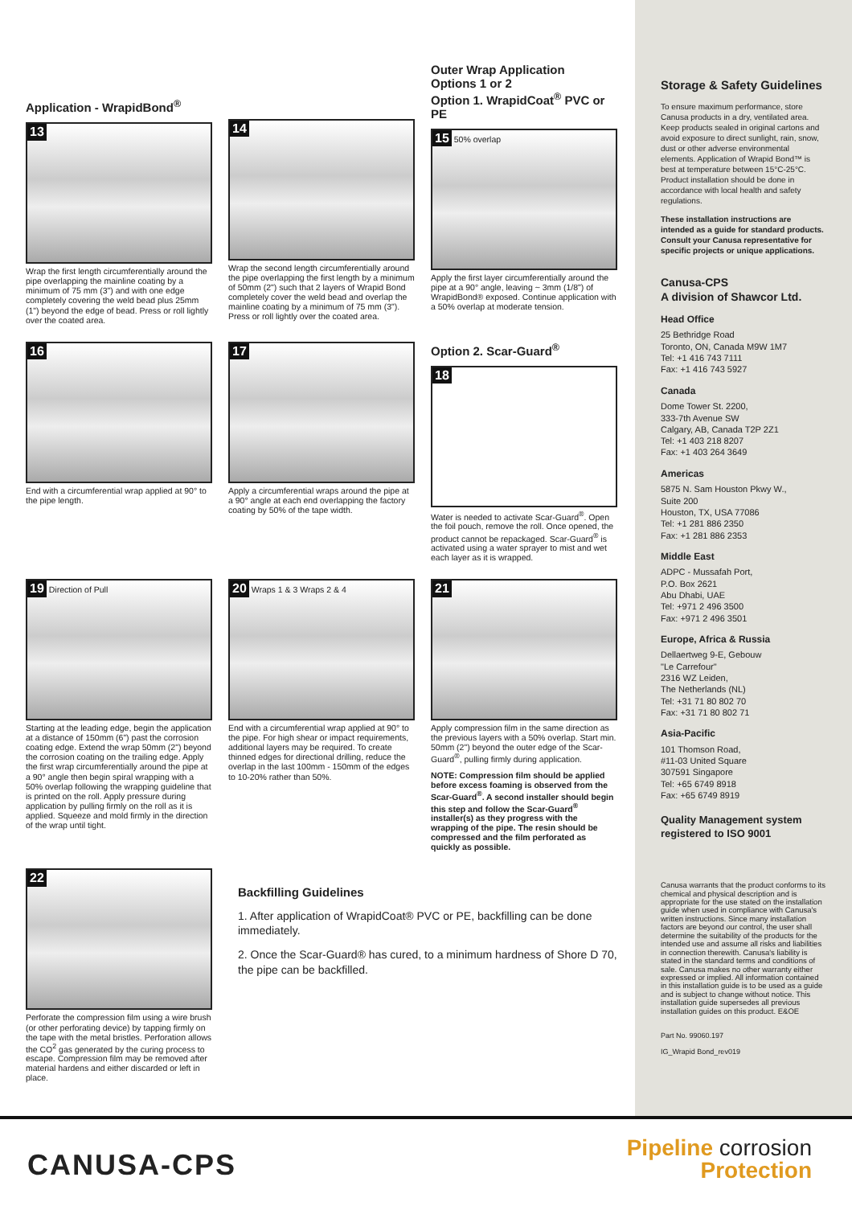Application - WrapidBond<sup>®</sup>
13
Wrap the first length circumferentially around the pipe overlapping the mainline coating by a minimum of 75 mm (3") and with one edge completely covering the weld bead plus 25mm (1") beyond the edge of bead. Press or roll lightly over the coated area.
14
Wrap the second length circumferentially around the pipe overlapping the first length by a minimum of 50mm (2") such that 2 layers of Wrapid Bond completely cover the weld bead and overlap the mainline coating by a minimum of 75 mm (3"). Press or roll lightly over the coated area.
Outer Wrap Application
Options 1 or 2
Option 1. WrapidCoat<sup>®</sup> PVC or PE
15 50% overlap
Apply the first layer circumferentially around the pipe at a 90° angle, leaving ~ 3mm (1/8") of WrapidBond® exposed. Continue application with a 50% overlap at moderate tension.
16
End with a circumferential wrap applied at 90° to the pipe length.
17
Apply a circumferential wraps around the pipe at a 90° angle at each end overlapping the factory coating by 50% of the tape width.
Option 2. Scar-Guard<sup>®</sup>
18
Water is needed to activate Scar-Guard<sup>®</sup>. Open the foil pouch, remove the roll. Once opened, the product cannot be repackaged. Scar-Guard<sup>®</sup> is activated using a water sprayer to mist and wet each layer as it is wrapped.
19 Direction of Pull
Starting at the leading edge, begin the application at a distance of 150mm (6") past the corrosion coating edge. Extend the wrap 50mm (2") beyond the corrosion coating on the trailing edge. Apply the first wrap circumferentially around the pipe at a 90° angle then begin spiral wrapping with a 50% overlap following the wrapping guideline that is printed on the roll. Apply pressure during application by pulling firmly on the roll as it is applied. Squeeze and mold firmly in the direction of the wrap until tight.
20 Wraps 1 & 3 Wraps 2 & 4
End with a circumferential wrap applied at 90° to the pipe. For high shear or impact requirements, additional layers may be required. To create thinned edges for directional drilling, reduce the overlap in the last 100mm - 150mm of the edges to 10-20% rather than 50%.
21
Apply compression film in the same direction as the previous layers with a 50% overlap. Start min. 50mm (2") beyond the outer edge of the Scar-Guard<sup>®</sup>, pulling firmly during application.
NOTE: Compression film should be applied before excess foaming is observed from the Scar-Guard<sup>®</sup>. A second installer should begin this step and follow the Scar-Guard<sup>®</sup> installer(s) as they progress with the wrapping of the pipe. The resin should be compressed and the film perforated as quickly as possible.
22
Perforate the compression film using a wire brush (or other perforating device) by tapping firmly on the tape with the metal bristles. Perforation allows the CO<sup>2</sup> gas generated by the curing process to escape. Compression film may be removed after material hardens and either discarded or left in place.
Backfilling Guidelines
1. After application of WrapidCoat® PVC or PE, backfilling can be done immediately.
2. Once the Scar-Guard® has cured, to a minimum hardness of Shore D 70, the pipe can be backfilled.
Storage & Safety Guidelines
To ensure maximum performance, store Canusa products in a dry, ventilated area. Keep products sealed in original cartons and avoid exposure to direct sunlight, rain, snow, dust or other adverse environmental elements. Application of Wrapid Bond™ is best at temperature between 15°C-25°C. Product installation should be done in accordance with local health and safety regulations.
These installation instructions are intended as a guide for standard products. Consult your Canusa representative for specific projects or unique applications.
Canusa-CPS
A division of Shawcor Ltd.
Head Office
25 Bethridge Road
Toronto, ON, Canada M9W 1M7
Tel: +1 416 743 7111
Fax: +1 416 743 5927
Canada
Dome Tower St. 2200,
333-7th Avenue SW
Calgary, AB, Canada T2P 2Z1
Tel: +1 403 218 8207
Fax: +1 403 264 3649
Americas
5875 N. Sam Houston Pkwy W.,
Suite 200
Houston, TX, USA 77086
Tel: +1 281 886 2350
Fax: +1 281 886 2353
Middle East
ADPC - Mussafah Port,
P.O. Box 2621
Abu Dhabi, UAE
Tel: +971 2 496 3500
Fax: +971 2 496 3501
Europe, Africa & Russia
Dellaertweg 9-E, Gebouw
"Le Carrefour"
2316 WZ Leiden,
The Netherlands (NL)
Tel: +31 71 80 802 70
Fax: +31 71 80 802 71
Asia-Pacific
101 Thomson Road,
#11-03 United Square
307591 Singapore
Tel: +65 6749 8918
Fax: +65 6749 8919
Quality Management system registered to ISO 9001
Canusa warrants that the product conforms to its chemical and physical description and is appropriate for the use stated on the installation guide when used in compliance with Canusa's written instructions. Since many installation factors are beyond our control, the user shall determine the suitability of the products for the intended use and assume all risks and liabilities in connection therewith. Canusa's liability is stated in the standard terms and conditions of sale. Canusa makes no other warranty either expressed or implied. All information contained in this installation guide is to be used as a guide and is subject to change without notice. This installation guide supersedes all previous installation guides on this product. E&OE
Part No. 99060.197
IG_Wrapid Bond_rev019
CANUSA-CPS
Pipeline corrosion
Protection